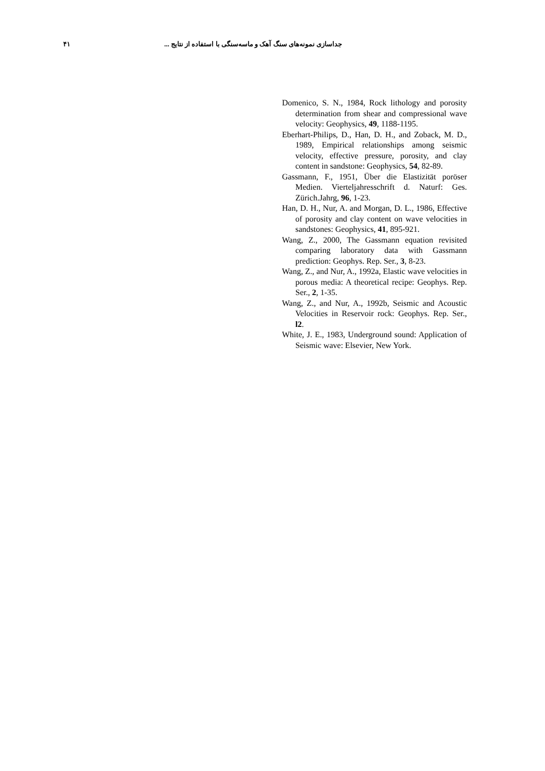۴۱ جداسازی نمونه‌های سنگ آهک و ماسه‌سنگی با استفاده از نتایج ...
Domenico, S. N., 1984, Rock lithology and porosity determination from shear and compressional wave velocity: Geophysics, 49, 1188-1195.
Eberhart-Philips, D., Han, D. H., and Zoback, M. D., 1989, Empirical relationships among seismic velocity, effective pressure, porosity, and clay content in sandstone: Geophysics, 54, 82-89.
Gassmann, F., 1951, Über die Elastizität poröser Medien. Vierteljahresschrift d. Naturf: Ges. Zürich.Jahrg, 96, 1-23.
Han, D. H., Nur, A. and Morgan, D. L., 1986, Effective of porosity and clay content on wave velocities in sandstones: Geophysics, 41, 895-921.
Wang, Z., 2000, The Gassmann equation revisited comparing laboratory data with Gassmann prediction: Geophys. Rep. Ser., 3, 8-23.
Wang, Z., and Nur, A., 1992a, Elastic wave velocities in porous media: A theoretical recipe: Geophys. Rep. Ser., 2, 1-35.
Wang, Z., and Nur, A., 1992b, Seismic and Acoustic Velocities in Reservoir rock: Geophys. Rep. Ser., l2.
White, J. E., 1983, Underground sound: Application of Seismic wave: Elsevier, New York.